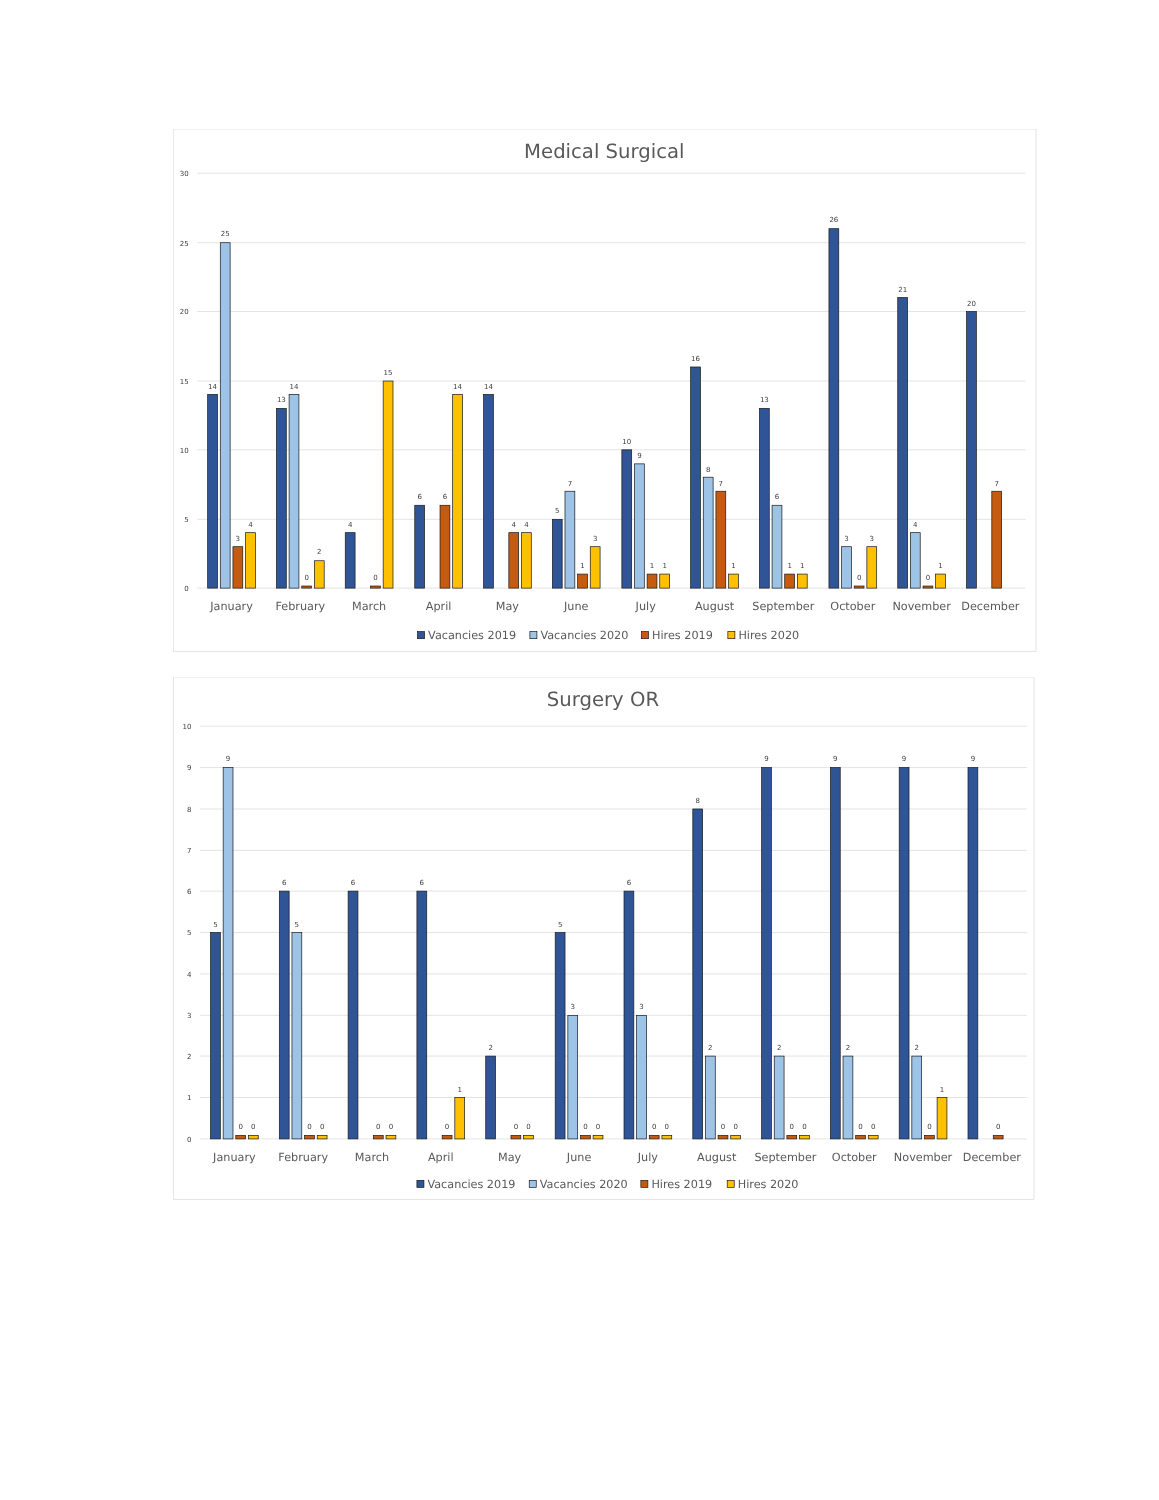Medical Surgical
30
25
20
15
10
5
0
14
25
3
4
13
14
0
2
4
0
15
6
6
14
14
4
4
5
7
1
3
10
9
1
1
16
8
7
1
13
6
1
1
26
3
0
3
21
4
0
1
20
7
January
February
March
April
May
June
July
August
September
October
November
December
Vacancies 2019
Vacancies 2020
Hires 2019
Hires 2020
Surgery OR
10
9
8
7
6
5
4
3
2
1
0
5
9
0
0
6
5
0
0
6
0
0
6
0
1
2
0
0
5
3
0
0
6
3
0
0
8
2
0
0
9
2
0
0
9
2
0
0
9
2
0
1
9
0
January
February
March
April
May
June
July
August
September
October
November
December
Vacancies 2019
Vacancies 2020
Hires 2019
Hires 2020